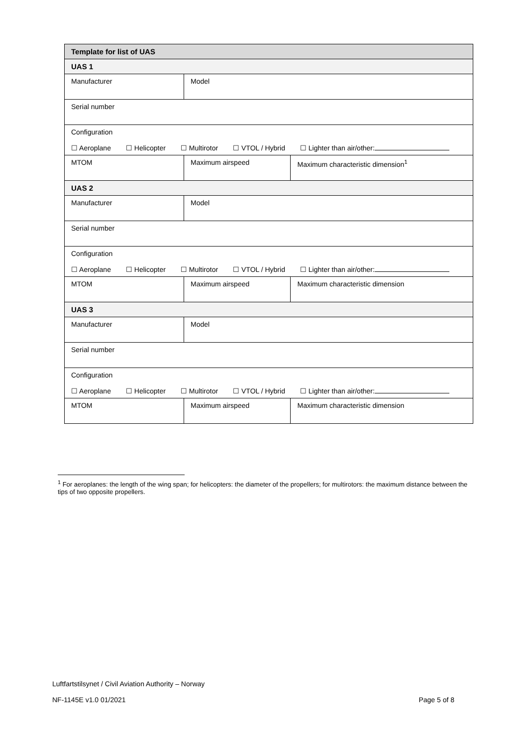| Template for list of UAS | | | |
| UAS 1 | | | |
| Manufacturer | Model | | |
| Serial number | | | |
| Configuration ☐ Aeroplane ☐ Helicopter ☐ Multirotor ☐ VTOL / Hybrid ☐ Lighter than air/other: | | | |
| MTOM | | Maximum airspeed | Maximum characteristic dimension<sup>1</sup> |
| UAS 2 | | | |
| Manufacturer | Model | | |
| Serial number | | | |
| Configuration ☐ Aeroplane ☐ Helicopter ☐ Multirotor ☐ VTOL / Hybrid ☐ Lighter than air/other: | | | |
| MTOM | | Maximum airspeed | Maximum characteristic dimension |
| UAS 3 | | | |
| Manufacturer | Model | | |
| Serial number | | | |
| Configuration ☐ Aeroplane ☐ Helicopter ☐ Multirotor ☐ VTOL / Hybrid ☐ Lighter than air/other: | | | |
| MTOM | | Maximum airspeed | Maximum characteristic dimension |
<sup>1</sup> For aeroplanes: the length of the wing span; for helicopters: the diameter of the propellers; for multirotors: the maximum distance between the tips of two opposite propellers.
Luftfartstilsynet / Civil Aviation Authority – Norway
NF-1145E v1.0 01/2021 Page 5 of 8